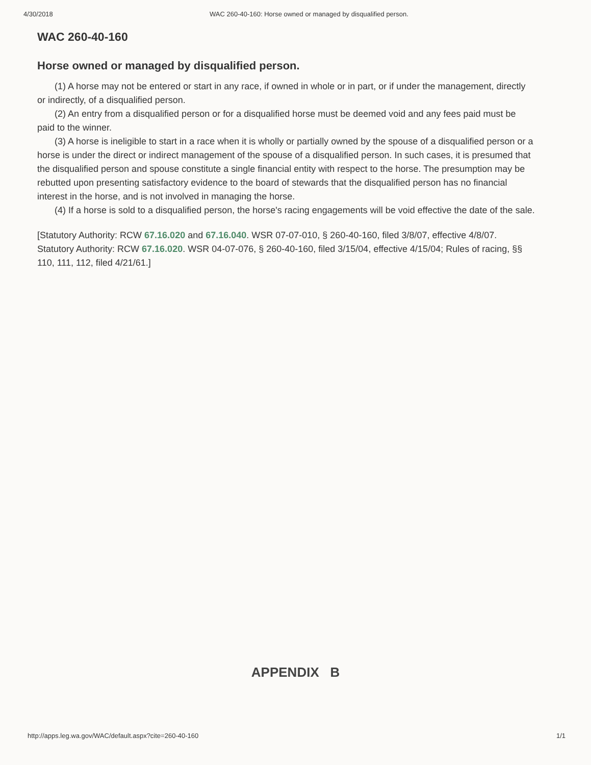4/30/2018 WAC 260-40-160: Horse owned or managed by disqualified person.
WAC 260-40-160
Horse owned or managed by disqualified person.
(1) A horse may not be entered or start in any race, if owned in whole or in part, or if under the management, directly or indirectly, of a disqualified person.
(2) An entry from a disqualified person or for a disqualified horse must be deemed void and any fees paid must be paid to the winner.
(3) A horse is ineligible to start in a race when it is wholly or partially owned by the spouse of a disqualified person or a horse is under the direct or indirect management of the spouse of a disqualified person. In such cases, it is presumed that the disqualified person and spouse constitute a single financial entity with respect to the horse. The presumption may be rebutted upon presenting satisfactory evidence to the board of stewards that the disqualified person has no financial interest in the horse, and is not involved in managing the horse.
(4) If a horse is sold to a disqualified person, the horse's racing engagements will be void effective the date of the sale.
[Statutory Authority: RCW 67.16.020 and 67.16.040. WSR 07-07-010, § 260-40-160, filed 3/8/07, effective 4/8/07. Statutory Authority: RCW 67.16.020. WSR 04-07-076, § 260-40-160, filed 3/15/04, effective 4/15/04; Rules of racing, §§ 110, 111, 112, filed 4/21/61.]
APPENDIX B
http://apps.leg.wa.gov/WAC/default.aspx?cite=260-40-160 1/1